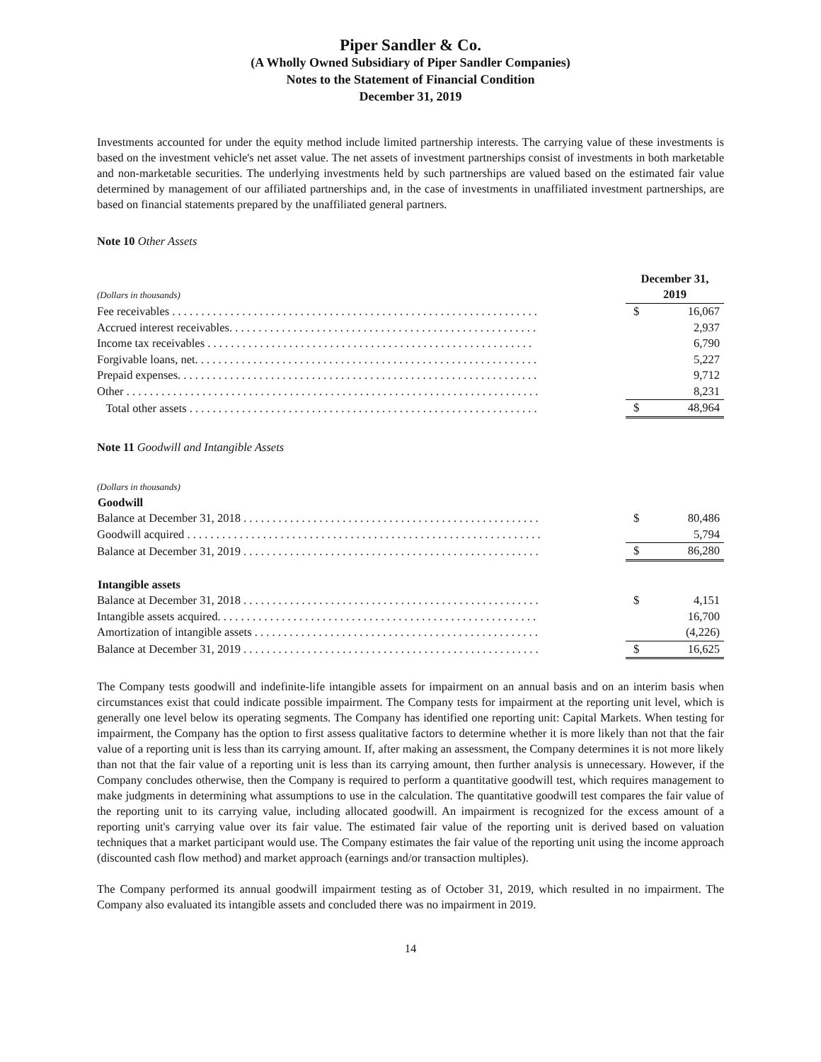Piper Sandler & Co.
(A Wholly Owned Subsidiary of Piper Sandler Companies)
Notes to the Statement of Financial Condition
December 31, 2019
Investments accounted for under the equity method include limited partnership interests. The carrying value of these investments is based on the investment vehicle's net asset value. The net assets of investment partnerships consist of investments in both marketable and non-marketable securities. The underlying investments held by such partnerships are valued based on the estimated fair value determined by management of our affiliated partnerships and, in the case of investments in unaffiliated investment partnerships, are based on financial statements prepared by the unaffiliated general partners.
Note 10 Other Assets
| (Dollars in thousands) | December 31, 2019 | |
| Fee receivables . . . . . . . . . . . . . . . . . . . . . . . . . . . . . . . . . . . . . . . . . . . . . . . . . . . . . . . . . . . . . . . | $ | 16,067 |
| Accrued interest receivables. . . . . . . . . . . . . . . . . . . . . . . . . . . . . . . . . . . . . . . . . . . . . . . . . . . . . | | 2,937 |
| Income tax receivables . . . . . . . . . . . . . . . . . . . . . . . . . . . . . . . . . . . . . . . . . . . . . . . . . . . . . . . . | | 6,790 |
| Forgivable loans, net. . . . . . . . . . . . . . . . . . . . . . . . . . . . . . . . . . . . . . . . . . . . . . . . . . . . . . . . . . . | | 5,227 |
| Prepaid expenses. . . . . . . . . . . . . . . . . . . . . . . . . . . . . . . . . . . . . . . . . . . . . . . . . . . . . . . . . . . . . . | | 9,712 |
| Other . . . . . . . . . . . . . . . . . . . . . . . . . . . . . . . . . . . . . . . . . . . . . . . . . . . . . . . . . . . . . . . . . . . . . . . | | 8,231 |
| Total other assets . . . . . . . . . . . . . . . . . . . . . . . . . . . . . . . . . . . . . . . . . . . . . . . . . . . . . . . . . . . . | $ | 48,964 |
Note 11 Goodwill and Intangible Assets
| (Dollars in thousands) | | |
| Goodwill | | |
| Balance at December 31, 2018 . . . . . . . . . . . . . . . . . . . . . . . . . . . . . . . . . . . . . . . . . . . . . . . . . . . | $ | 80,486 |
| Goodwill acquired . . . . . . . . . . . . . . . . . . . . . . . . . . . . . . . . . . . . . . . . . . . . . . . . . . . . . . . . . . . . . | | 5,794 |
| Balance at December 31, 2019 . . . . . . . . . . . . . . . . . . . . . . . . . . . . . . . . . . . . . . . . . . . . . . . . . . . | $ | 86,280 |
| Intangible assets | | |
| Balance at December 31, 2018 . . . . . . . . . . . . . . . . . . . . . . . . . . . . . . . . . . . . . . . . . . . . . . . . . . . | $ | 4,151 |
| Intangible assets acquired. . . . . . . . . . . . . . . . . . . . . . . . . . . . . . . . . . . . . . . . . . . . . . . . . . . . . . . | | 16,700 |
| Amortization of intangible assets . . . . . . . . . . . . . . . . . . . . . . . . . . . . . . . . . . . . . . . . . . . . . . . . . | | (4,226) |
| Balance at December 31, 2019 . . . . . . . . . . . . . . . . . . . . . . . . . . . . . . . . . . . . . . . . . . . . . . . . . . . | $ | 16,625 |
The Company tests goodwill and indefinite-life intangible assets for impairment on an annual basis and on an interim basis when circumstances exist that could indicate possible impairment. The Company tests for impairment at the reporting unit level, which is generally one level below its operating segments. The Company has identified one reporting unit: Capital Markets. When testing for impairment, the Company has the option to first assess qualitative factors to determine whether it is more likely than not that the fair value of a reporting unit is less than its carrying amount. If, after making an assessment, the Company determines it is not more likely than not that the fair value of a reporting unit is less than its carrying amount, then further analysis is unnecessary. However, if the Company concludes otherwise, then the Company is required to perform a quantitative goodwill test, which requires management to make judgments in determining what assumptions to use in the calculation. The quantitative goodwill test compares the fair value of the reporting unit to its carrying value, including allocated goodwill. An impairment is recognized for the excess amount of a reporting unit's carrying value over its fair value. The estimated fair value of the reporting unit is derived based on valuation techniques that a market participant would use. The Company estimates the fair value of the reporting unit using the income approach (discounted cash flow method) and market approach (earnings and/or transaction multiples).
The Company performed its annual goodwill impairment testing as of October 31, 2019, which resulted in no impairment. The Company also evaluated its intangible assets and concluded there was no impairment in 2019.
14